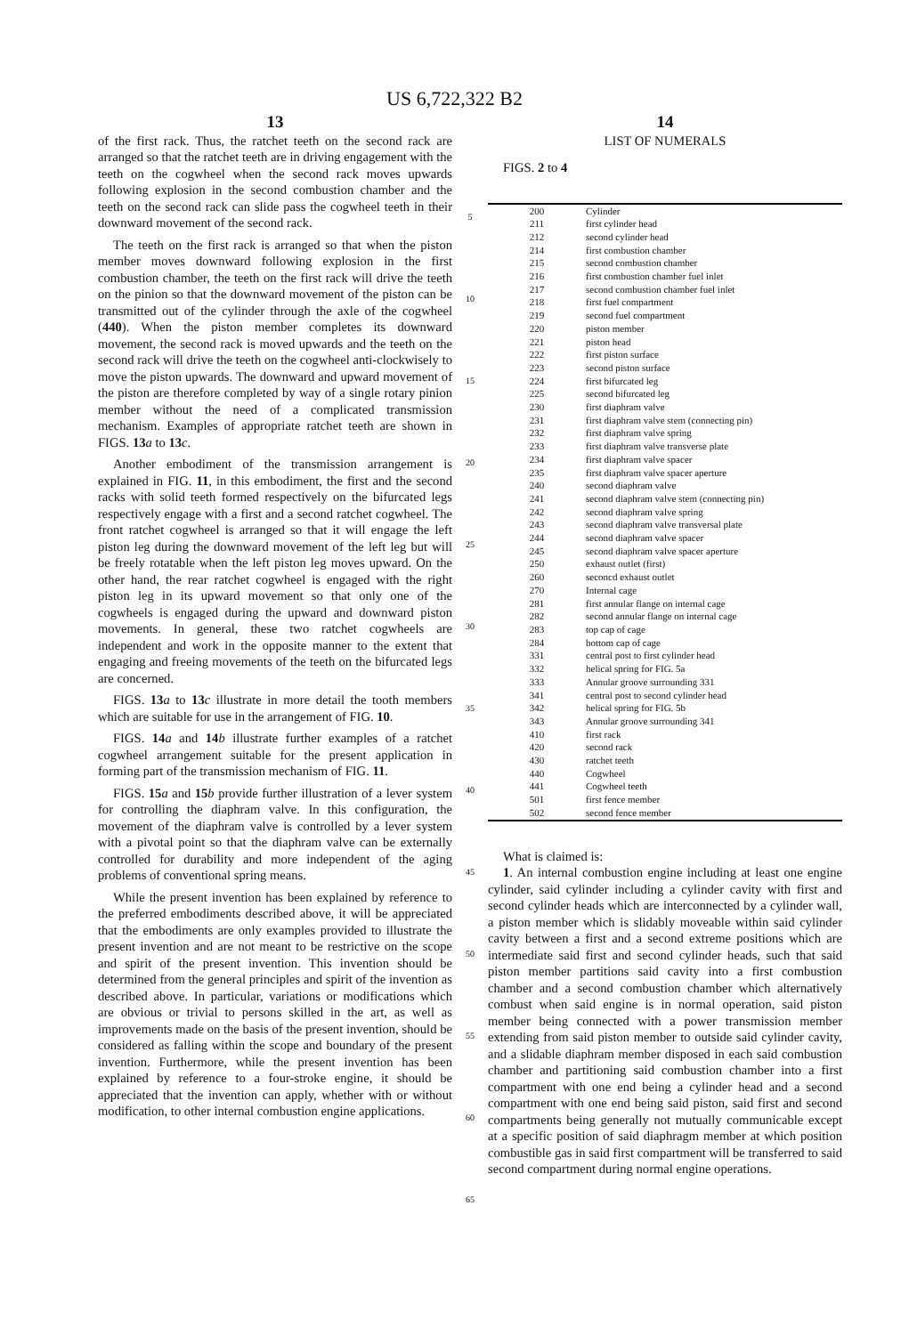US 6,722,322 B2
13
of the first rack. Thus, the ratchet teeth on the second rack are arranged so that the ratchet teeth are in driving engagement with the teeth on the cogwheel when the second rack moves upwards following explosion in the second combustion chamber and the teeth on the second rack can slide pass the cogwheel teeth in their downward movement of the second rack.
The teeth on the first rack is arranged so that when the piston member moves downward following explosion in the first combustion chamber, the teeth on the first rack will drive the teeth on the pinion so that the downward movement of the piston can be transmitted out of the cylinder through the axle of the cogwheel (440). When the piston member completes its downward movement, the second rack is moved upwards and the teeth on the second rack will drive the teeth on the cogwheel anti-clockwisely to move the piston upwards. The downward and upward movement of the piston are therefore completed by way of a single rotary pinion member without the need of a complicated transmission mechanism. Examples of appropriate ratchet teeth are shown in FIGS. 13 a to 13 c.
Another embodiment of the transmission arrangement is explained in FIG. 11, in this embodiment, the first and the second racks with solid teeth formed respectively on the bifurcated legs respectively engage with a first and a second ratchet cogwheel. The front ratchet cogwheel is arranged so that it will engage the left piston leg during the downward movement of the left leg but will be freely rotatable when the left piston leg moves upward. On the other hand, the rear ratchet cogwheel is engaged with the right piston leg in its upward movement so that only one of the cogwheels is engaged during the upward and downward piston movements. In general, these two ratchet cogwheels are independent and work in the opposite manner to the extent that engaging and freeing movements of the teeth on the bifurcated legs are concerned.
FIGS. 13 a to 13 c illustrate in more detail the tooth members which are suitable for use in the arrangement of FIG. 10.
FIGS. 14 a and 14 b illustrate further examples of a ratchet cogwheel arrangement suitable for the present application in forming part of the transmission mechanism of FIG. 11.
FIGS. 15 a and 15 b provide further illustration of a lever system for controlling the diaphram valve. In this configuration, the movement of the diaphram valve is controlled by a lever system with a pivotal point so that the diaphram valve can be externally controlled for durability and more independent of the aging problems of conventional spring means.
While the present invention has been explained by reference to the preferred embodiments described above, it will be appreciated that the embodiments are only examples provided to illustrate the present invention and are not meant to be restrictive on the scope and spirit of the present invention. This invention should be determined from the general principles and spirit of the invention as described above. In particular, variations or modifications which are obvious or trivial to persons skilled in the art, as well as improvements made on the basis of the present invention, should be considered as falling within the scope and boundary of the present invention. Furthermore, while the present invention has been explained by reference to a four-stroke engine, it should be appreciated that the invention can apply, whether with or without modification, to other internal combustion engine applications.
5
10
15
20
25
30
35
40
45
50
55
60
65
14
LIST OF NUMERALS
FIGS. 2 to 4
| 200 | Cylinder |
| 211 | first cylinder head |
| 212 | second cylinder head |
| 214 | first combustion chamber |
| 215 | second combustion chamber |
| 216 | first combustion chamber fuel inlet |
| 217 | second combustion chamber fuel inlet |
| 218 | first fuel compartment |
| 219 | second fuel compartment |
| 220 | piston member |
| 221 | piston head |
| 222 | first piston surface |
| 223 | second piston surface |
| 224 | first bifurcated leg |
| 225 | second bifurcated leg |
| 230 | first diaphram valve |
| 231 | first diaphram valve stem (connecting pin) |
| 232 | first diaphram valve spring |
| 233 | first diaphram valve transverse plate |
| 234 | first diaphram valve spacer |
| 235 | first diaphram valve spacer aperture |
| 240 | second diaphram valve |
| 241 | second diaphram valve stem (connecting pin) |
| 242 | second diaphram valve spring |
| 243 | second diaphram valve transversal plate |
| 244 | second diaphram valve spacer |
| 245 | second diaphram valve spacer aperture |
| 250 | exhaust outlet (first) |
| 260 | seconcd exhaust outlet |
| 270 | Internal cage |
| 281 | first annular flange on internal cage |
| 282 | second annular flange on internal cage |
| 283 | top cap of cage |
| 284 | bottom cap of cage |
| 331 | central post to first cylinder head |
| 332 | helical spring for FIG. 5a |
| 333 | Annular groove surrounding 331 |
| 341 | central post to second cylinder head |
| 342 | helical spring for FIG. 5b |
| 343 | Annular groove surrounding 341 |
| 410 | first rack |
| 420 | second rack |
| 430 | ratchet teeth |
| 440 | Cogwheel |
| 441 | Cogwheel teeth |
| 501 | first fence member |
| 502 | second fence member |
What is claimed is:
1. An internal combustion engine including at least one engine cylinder, said cylinder including a cylinder cavity with first and second cylinder heads which are interconnected by a cylinder wall, a piston member which is slidably moveable within said cylinder cavity between a first and a second extreme positions which are intermediate said first and second cylinder heads, such that said piston member partitions said cavity into a first combustion chamber and a second combustion chamber which alternatively combust when said engine is in normal operation, said piston member being connected with a power transmission member extending from said piston member to outside said cylinder cavity, and a slidable diaphram member disposed in each said combustion chamber and partitioning said combustion chamber into a first compartment with one end being a cylinder head and a second compartment with one end being said piston, said first and second compartments being generally not mutually communicable except at a specific position of said diaphragm member at which position combustible gas in said first compartment will be transferred to said second compartment during normal engine operations.